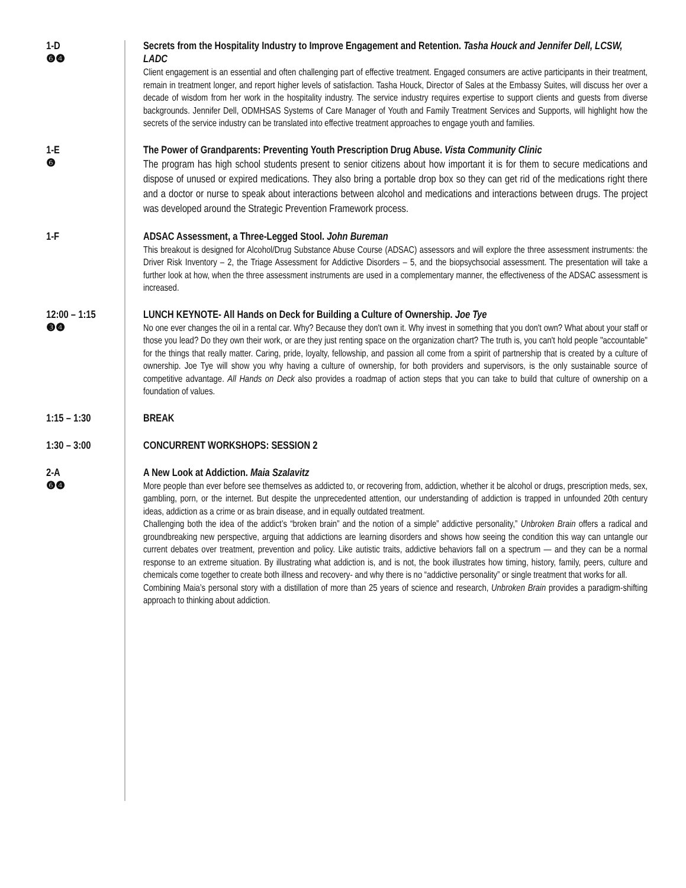1-D
❻❹
Secrets from the Hospitality Industry to Improve Engagement and Retention. Tasha Houck and Jennifer Dell, LCSW, LADC
Client engagement is an essential and often challenging part of effective treatment. Engaged consumers are active participants in their treatment, remain in treatment longer, and report higher levels of satisfaction. Tasha Houck, Director of Sales at the Embassy Suites, will discuss her over a decade of wisdom from her work in the hospitality industry. The service industry requires expertise to support clients and guests from diverse backgrounds. Jennifer Dell, ODMHSAS Systems of Care Manager of Youth and Family Treatment Services and Supports, will highlight how the secrets of the service industry can be translated into effective treatment approaches to engage youth and families.
1-E
❻
The Power of Grandparents: Preventing Youth Prescription Drug Abuse. Vista Community Clinic
The program has high school students present to senior citizens about how important it is for them to secure medications and dispose of unused or expired medications. They also bring a portable drop box so they can get rid of the medications right there and a doctor or nurse to speak about interactions between alcohol and medications and interactions between drugs. The project was developed around the Strategic Prevention Framework process.
1-F
ADSAC Assessment, a Three-Legged Stool. John Bureman
This breakout is designed for Alcohol/Drug Substance Abuse Course (ADSAC) assessors and will explore the three assessment instruments: the Driver Risk Inventory – 2, the Triage Assessment for Addictive Disorders – 5, and the biopsychsocial assessment. The presentation will take a further look at how, when the three assessment instruments are used in a complementary manner, the effectiveness of the ADSAC assessment is increased.
12:00 – 1:15
❸❹
LUNCH KEYNOTE- All Hands on Deck for Building a Culture of Ownership. Joe Tye
No one ever changes the oil in a rental car. Why? Because they don't own it. Why invest in something that you don't own? What about your staff or those you lead? Do they own their work, or are they just renting space on the organization chart? The truth is, you can't hold people "accountable" for the things that really matter. Caring, pride, loyalty, fellowship, and passion all come from a spirit of partnership that is created by a culture of ownership. Joe Tye will show you why having a culture of ownership, for both providers and supervisors, is the only sustainable source of competitive advantage. All Hands on Deck also provides a roadmap of action steps that you can take to build that culture of ownership on a foundation of values.
1:15 – 1:30
BREAK
1:30 – 3:00
CONCURRENT WORKSHOPS: SESSION 2
2-A
❻❹
A New Look at Addiction. Maia Szalavitz
More people than ever before see themselves as addicted to, or recovering from, addiction, whether it be alcohol or drugs, prescription meds, sex, gambling, porn, or the internet. But despite the unprecedented attention, our understanding of addiction is trapped in unfounded 20th century ideas, addiction as a crime or as brain disease, and in equally outdated treatment.
Challenging both the idea of the addict’s “broken brain” and the notion of a simple” addictive personality,” Unbroken Brain offers a radical and groundbreaking new perspective, arguing that addictions are learning disorders and shows how seeing the condition this way can untangle our current debates over treatment, prevention and policy. Like autistic traits, addictive behaviors fall on a spectrum — and they can be a normal response to an extreme situation. By illustrating what addiction is, and is not, the book illustrates how timing, history, family, peers, culture and chemicals come together to create both illness and recovery- and why there is no “addictive personality” or single treatment that works for all.
Combining Maia’s personal story with a distillation of more than 25 years of science and research, Unbroken Brain provides a paradigm-shifting approach to thinking about addiction.